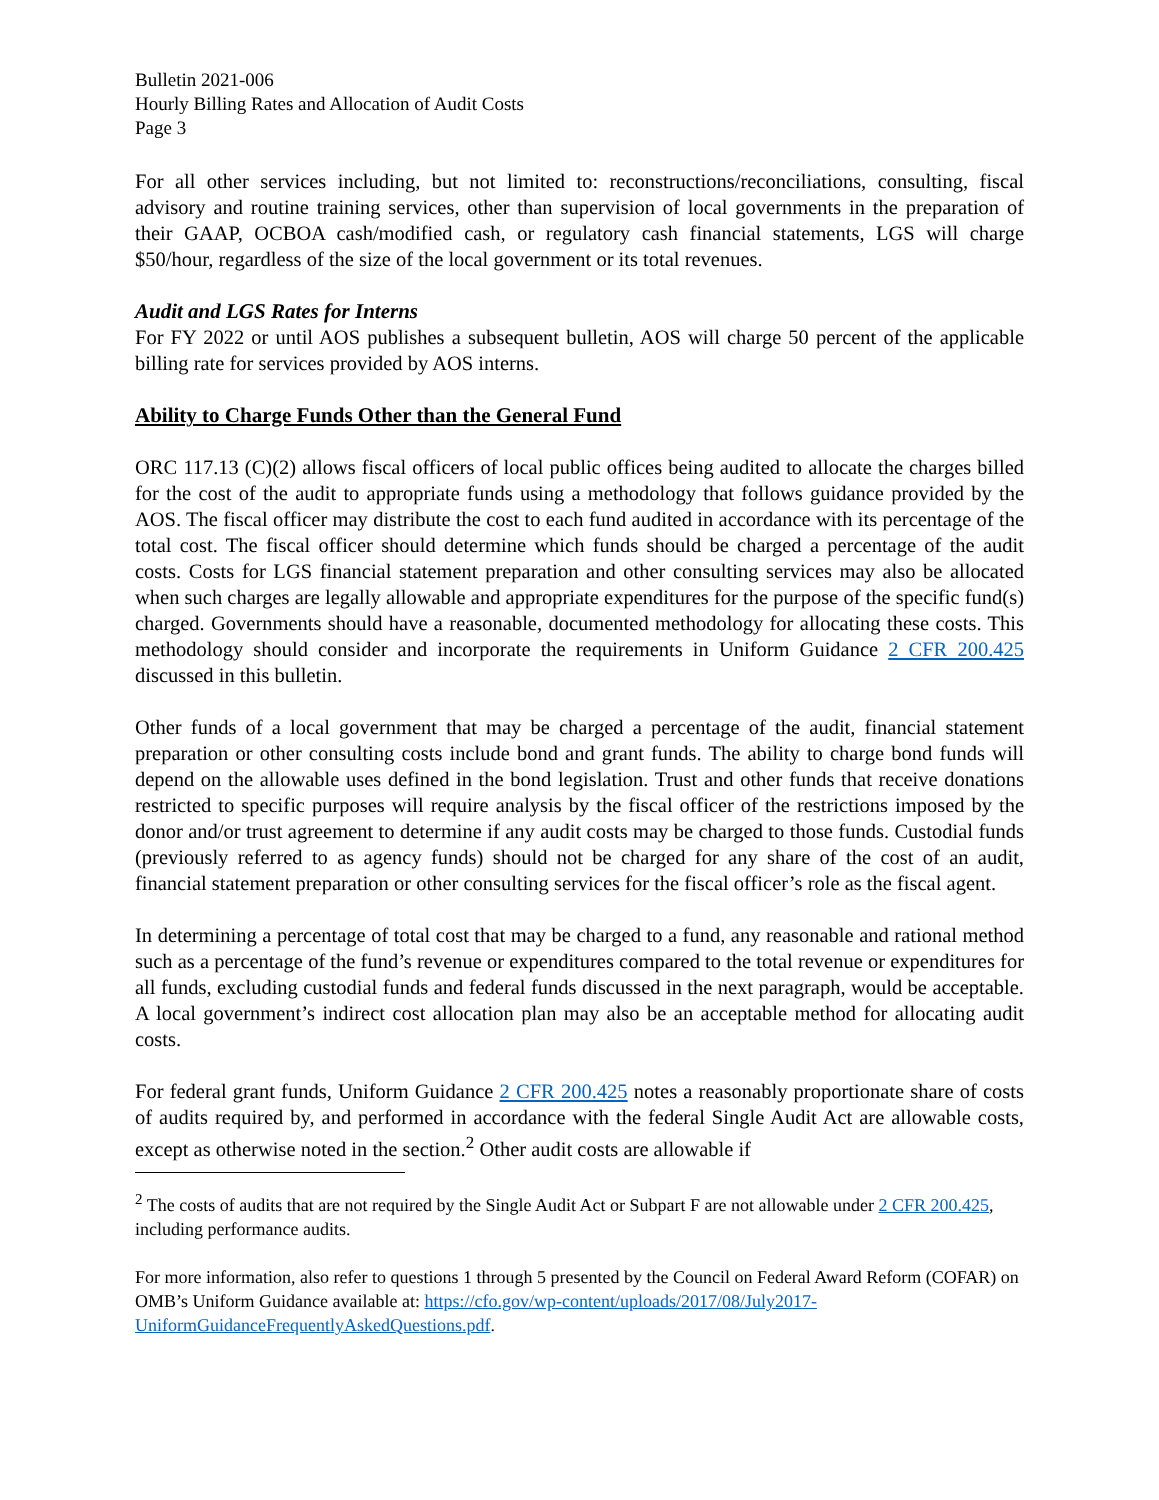Bulletin 2021-006
Hourly Billing Rates and Allocation of Audit Costs
Page 3
For all other services including, but not limited to: reconstructions/reconciliations, consulting, fiscal advisory and routine training services, other than supervision of local governments in the preparation of their GAAP, OCBOA cash/modified cash, or regulatory cash financial statements, LGS will charge $50/hour, regardless of the size of the local government or its total revenues.
Audit and LGS Rates for Interns
For FY 2022 or until AOS publishes a subsequent bulletin, AOS will charge 50 percent of the applicable billing rate for services provided by AOS interns.
Ability to Charge Funds Other than the General Fund
ORC 117.13 (C)(2) allows fiscal officers of local public offices being audited to allocate the charges billed for the cost of the audit to appropriate funds using a methodology that follows guidance provided by the AOS. The fiscal officer may distribute the cost to each fund audited in accordance with its percentage of the total cost. The fiscal officer should determine which funds should be charged a percentage of the audit costs. Costs for LGS financial statement preparation and other consulting services may also be allocated when such charges are legally allowable and appropriate expenditures for the purpose of the specific fund(s) charged. Governments should have a reasonable, documented methodology for allocating these costs. This methodology should consider and incorporate the requirements in Uniform Guidance 2 CFR 200.425 discussed in this bulletin.
Other funds of a local government that may be charged a percentage of the audit, financial statement preparation or other consulting costs include bond and grant funds. The ability to charge bond funds will depend on the allowable uses defined in the bond legislation. Trust and other funds that receive donations restricted to specific purposes will require analysis by the fiscal officer of the restrictions imposed by the donor and/or trust agreement to determine if any audit costs may be charged to those funds. Custodial funds (previously referred to as agency funds) should not be charged for any share of the cost of an audit, financial statement preparation or other consulting services for the fiscal officer’s role as the fiscal agent.
In determining a percentage of total cost that may be charged to a fund, any reasonable and rational method such as a percentage of the fund’s revenue or expenditures compared to the total revenue or expenditures for all funds, excluding custodial funds and federal funds discussed in the next paragraph, would be acceptable. A local government’s indirect cost allocation plan may also be an acceptable method for allocating audit costs.
For federal grant funds, Uniform Guidance 2 CFR 200.425 notes a reasonably proportionate share of costs of audits required by, and performed in accordance with the federal Single Audit Act are allowable costs, except as otherwise noted in the section.<sup>2</sup> Other audit costs are allowable if
<sup>2</sup> The costs of audits that are not required by the Single Audit Act or Subpart F are not allowable under 2 CFR 200.425, including performance audits.
For more information, also refer to questions 1 through 5 presented by the Council on Federal Award Reform (COFAR) on OMB’s Uniform Guidance available at: https://cfo.gov/wp-content/uploads/2017/08/July2017-UniformGuidanceFrequentlyAskedQuestions.pdf.